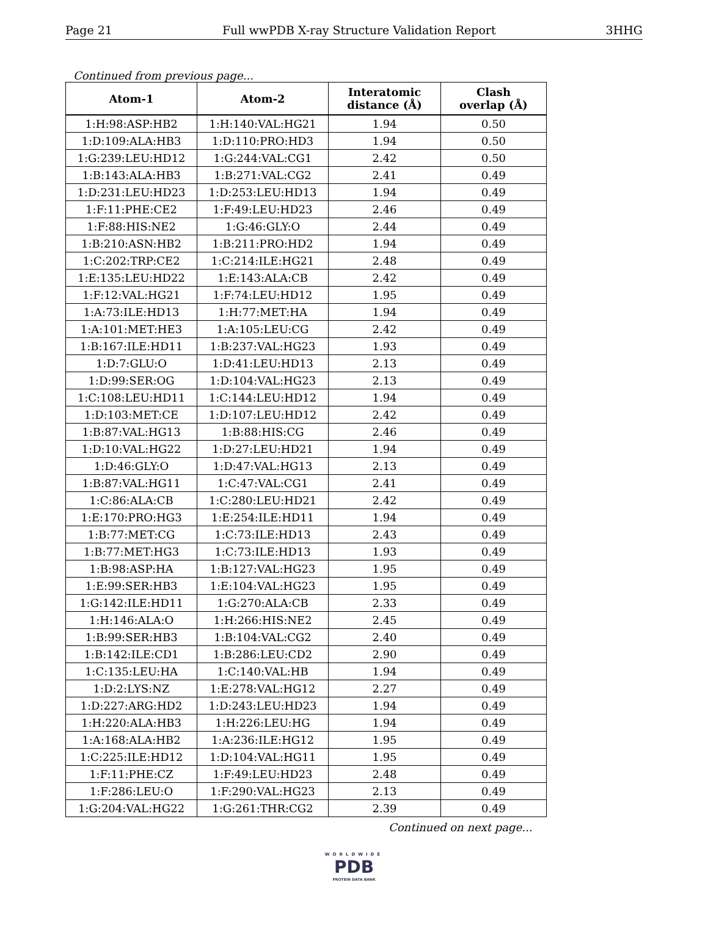Page 21 Full wwPDB X-ray Structure Validation Report 3HHG
Continued from previous page...
| Atom-1 | Atom-2 | Interatomic distance (Å) | Clash overlap (Å) |
| --- | --- | --- | --- |
| 1:H:98:ASP:HB2 | 1:H:140:VAL:HG21 | 1.94 | 0.50 |
| 1:D:109:ALA:HB3 | 1:D:110:PRO:HD3 | 1.94 | 0.50 |
| 1:G:239:LEU:HD12 | 1:G:244:VAL:CG1 | 2.42 | 0.50 |
| 1:B:143:ALA:HB3 | 1:B:271:VAL:CG2 | 2.41 | 0.49 |
| 1:D:231:LEU:HD23 | 1:D:253:LEU:HD13 | 1.94 | 0.49 |
| 1:F:11:PHE:CE2 | 1:F:49:LEU:HD23 | 2.46 | 0.49 |
| 1:F:88:HIS:NE2 | 1:G:46:GLY:O | 2.44 | 0.49 |
| 1:B:210:ASN:HB2 | 1:B:211:PRO:HD2 | 1.94 | 0.49 |
| 1:C:202:TRP:CE2 | 1:C:214:ILE:HG21 | 2.48 | 0.49 |
| 1:E:135:LEU:HD22 | 1:E:143:ALA:CB | 2.42 | 0.49 |
| 1:F:12:VAL:HG21 | 1:F:74:LEU:HD12 | 1.95 | 0.49 |
| 1:A:73:ILE:HD13 | 1:H:77:MET:HA | 1.94 | 0.49 |
| 1:A:101:MET:HE3 | 1:A:105:LEU:CG | 2.42 | 0.49 |
| 1:B:167:ILE:HD11 | 1:B:237:VAL:HG23 | 1.93 | 0.49 |
| 1:D:7:GLU:O | 1:D:41:LEU:HD13 | 2.13 | 0.49 |
| 1:D:99:SER:OG | 1:D:104:VAL:HG23 | 2.13 | 0.49 |
| 1:C:108:LEU:HD11 | 1:C:144:LEU:HD12 | 1.94 | 0.49 |
| 1:D:103:MET:CE | 1:D:107:LEU:HD12 | 2.42 | 0.49 |
| 1:B:87:VAL:HG13 | 1:B:88:HIS:CG | 2.46 | 0.49 |
| 1:D:10:VAL:HG22 | 1:D:27:LEU:HD21 | 1.94 | 0.49 |
| 1:D:46:GLY:O | 1:D:47:VAL:HG13 | 2.13 | 0.49 |
| 1:B:87:VAL:HG11 | 1:C:47:VAL:CG1 | 2.41 | 0.49 |
| 1:C:86:ALA:CB | 1:C:280:LEU:HD21 | 2.42 | 0.49 |
| 1:E:170:PRO:HG3 | 1:E:254:ILE:HD11 | 1.94 | 0.49 |
| 1:B:77:MET:CG | 1:C:73:ILE:HD13 | 2.43 | 0.49 |
| 1:B:77:MET:HG3 | 1:C:73:ILE:HD13 | 1.93 | 0.49 |
| 1:B:98:ASP:HA | 1:B:127:VAL:HG23 | 1.95 | 0.49 |
| 1:E:99:SER:HB3 | 1:E:104:VAL:HG23 | 1.95 | 0.49 |
| 1:G:142:ILE:HD11 | 1:G:270:ALA:CB | 2.33 | 0.49 |
| 1:H:146:ALA:O | 1:H:266:HIS:NE2 | 2.45 | 0.49 |
| 1:B:99:SER:HB3 | 1:B:104:VAL:CG2 | 2.40 | 0.49 |
| 1:B:142:ILE:CD1 | 1:B:286:LEU:CD2 | 2.90 | 0.49 |
| 1:C:135:LEU:HA | 1:C:140:VAL:HB | 1.94 | 0.49 |
| 1:D:2:LYS:NZ | 1:E:278:VAL:HG12 | 2.27 | 0.49 |
| 1:D:227:ARG:HD2 | 1:D:243:LEU:HD23 | 1.94 | 0.49 |
| 1:H:220:ALA:HB3 | 1:H:226:LEU:HG | 1.94 | 0.49 |
| 1:A:168:ALA:HB2 | 1:A:236:ILE:HG12 | 1.95 | 0.49 |
| 1:C:225:ILE:HD12 | 1:D:104:VAL:HG11 | 1.95 | 0.49 |
| 1:F:11:PHE:CZ | 1:F:49:LEU:HD23 | 2.48 | 0.49 |
| 1:F:286:LEU:O | 1:F:290:VAL:HG23 | 2.13 | 0.49 |
| 1:G:204:VAL:HG22 | 1:G:261:THR:CG2 | 2.39 | 0.49 |
Continued on next page...
WORLDWIDE
PDB
PROTEIN DATA BANK